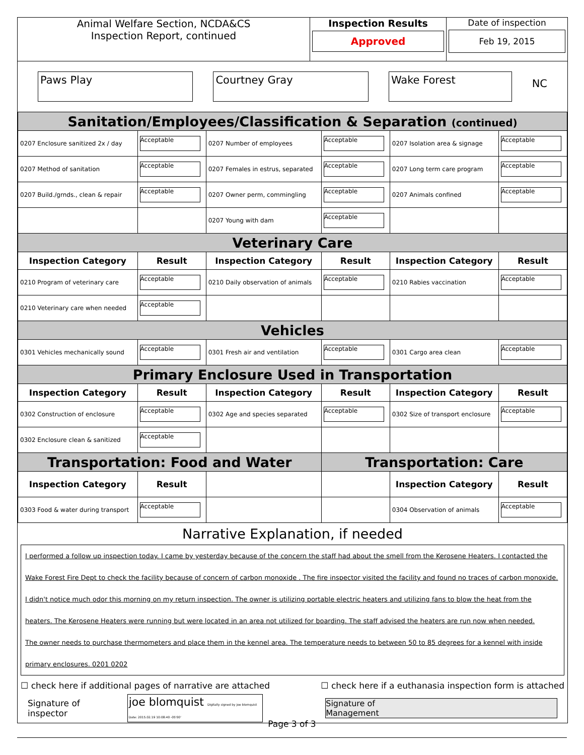Animal Welfare Section, NCDA&CS
Inspection Report, continued
Inspection Results
Approved
Date of inspection
Feb 19, 2015
Paws Play Courtney Gray Wake Forest NC
| Sanitation/Employees/Classification & Separation (continued) | | | | | |
| 0207 Enclosure sanitized 2x / day | Acceptable | 0207 Number of employees | Acceptable | 0207 Isolation area & signage | Acceptable |
| 0207 Method of sanitation | Acceptable | 0207 Females in estrus, separated | Acceptable | 0207 Long term care program | Acceptable |
| 0207 Build./grnds., clean & repair | Acceptable | 0207 Owner perm, commingling | Acceptable | 0207 Animals confined | Acceptable |
| | | 0207 Young with dam | Acceptable | | |
| Veterinary Care | | | | | |
| Inspection Category | Result | Inspection Category | Result | Inspection Category | Result |
| 0210 Program of veterinary care | Acceptable | 0210 Daily observation of animals | Acceptable | 0210 Rabies vaccination | Acceptable |
| 0210 Veterinary care when needed | Acceptable | | | | |
| Vehicles | | | | | |
| 0301 Vehicles mechanically sound | Acceptable | 0301 Fresh air and ventilation | Acceptable | 0301 Cargo area clean | Acceptable |
| Primary Enclosure Used in Transportation | | | | | |
| Inspection Category | Result | Inspection Category | Result | Inspection Category | Result |
| 0302 Construction of enclosure | Acceptable | 0302 Age and species separated | Acceptable | 0302 Size of transport enclosure | Acceptable |
| 0302 Enclosure clean & sanitized | Acceptable | | | | |
| Transportation: Food and Water | | | Transportation: Care | | |
| Inspection Category | Result | | | Inspection Category | Result |
| 0303 Food & water during transport | Acceptable | | | 0304 Observation of animals | Acceptable |
Narrative Explanation, if needed
I performed a follow up inspection today. I came by yesterday because of the concern the staff had about the smell from the Kerosene Heaters. I contacted the Wake Forest Fire Dept to check the facility because of concern of carbon monoxide . The fire inspector visited the facility and found no traces of carbon monoxide. I didn't notice much odor this morning on my return inspection. The owner is utilizing portable electric heaters and utilizing fans to blow the heat from the heaters. The Kerosene Heaters were running but were located in an area not utilized for boarding. The staff advised the heaters are run now when needed.
The owner needs to purchase thermometers and place them in the kennel area. The temperature needs to between 50 to 85 degrees for a kennel with inside primary enclosures. 0201 0202
☐ check here if additional pages of narrative are attached ☐ check here if a euthanasia inspection form is attached
Signature of inspector joe blomquist Digitally signed by joe blomquist Date: 2015.02.19 10:08:40 -05'00' Signature of
Management
Page 3 of 3